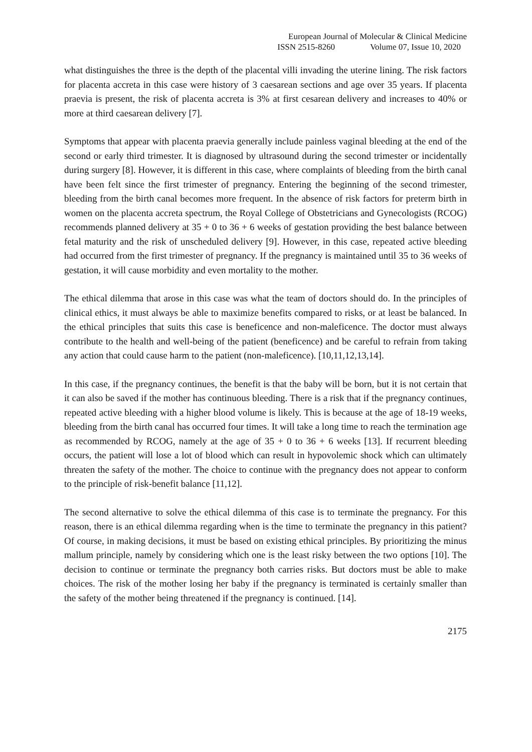European Journal of Molecular & Clinical Medicine
ISSN 2515-8260 Volume 07, Issue 10, 2020
what distinguishes the three is the depth of the placental villi invading the uterine lining. The risk factors for placenta accreta in this case were history of 3 caesarean sections and age over 35 years. If placenta praevia is present, the risk of placenta accreta is 3% at first cesarean delivery and increases to 40% or more at third caesarean delivery [7].
Symptoms that appear with placenta praevia generally include painless vaginal bleeding at the end of the second or early third trimester. It is diagnosed by ultrasound during the second trimester or incidentally during surgery [8]. However, it is different in this case, where complaints of bleeding from the birth canal have been felt since the first trimester of pregnancy. Entering the beginning of the second trimester, bleeding from the birth canal becomes more frequent. In the absence of risk factors for preterm birth in women on the placenta accreta spectrum, the Royal College of Obstetricians and Gynecologists (RCOG) recommends planned delivery at 35 + 0 to 36 + 6 weeks of gestation providing the best balance between fetal maturity and the risk of unscheduled delivery [9]. However, in this case, repeated active bleeding had occurred from the first trimester of pregnancy. If the pregnancy is maintained until 35 to 36 weeks of gestation, it will cause morbidity and even mortality to the mother.
The ethical dilemma that arose in this case was what the team of doctors should do. In the principles of clinical ethics, it must always be able to maximize benefits compared to risks, or at least be balanced. In the ethical principles that suits this case is beneficence and non-maleficence. The doctor must always contribute to the health and well-being of the patient (beneficence) and be careful to refrain from taking any action that could cause harm to the patient (non-maleficence). [10,11,12,13,14].
In this case, if the pregnancy continues, the benefit is that the baby will be born, but it is not certain that it can also be saved if the mother has continuous bleeding. There is a risk that if the pregnancy continues, repeated active bleeding with a higher blood volume is likely. This is because at the age of 18-19 weeks, bleeding from the birth canal has occurred four times. It will take a long time to reach the termination age as recommended by RCOG, namely at the age of 35 + 0 to 36 + 6 weeks [13]. If recurrent bleeding occurs, the patient will lose a lot of blood which can result in hypovolemic shock which can ultimately threaten the safety of the mother. The choice to continue with the pregnancy does not appear to conform to the principle of risk-benefit balance [11,12].
The second alternative to solve the ethical dilemma of this case is to terminate the pregnancy. For this reason, there is an ethical dilemma regarding when is the time to terminate the pregnancy in this patient? Of course, in making decisions, it must be based on existing ethical principles. By prioritizing the minus mallum principle, namely by considering which one is the least risky between the two options [10]. The decision to continue or terminate the pregnancy both carries risks. But doctors must be able to make choices. The risk of the mother losing her baby if the pregnancy is terminated is certainly smaller than the safety of the mother being threatened if the pregnancy is continued. [14].
2175